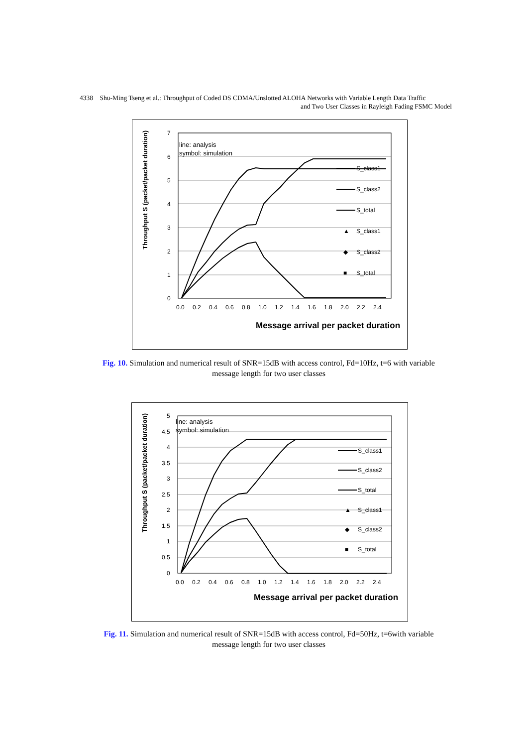4338 Shu-Ming Tseng et al.: Throughput of Coded DS CDMA/Unslotted ALOHA Networks with Variable Length Data Traffic
and Two User Classes in Rayleigh Fading FSMC Model
Throughput S (packet/packet duration)
7
6
5
4
3
2
1
0
0.0
0.2
0.4
0.6
0.8
1.0
1.2
1.4
1.6
1.8
2.0
2.2
2.4
line: analysis
symbol: simulation
S_class1
S_class2
S_total
▲
S_class1
◆
S_class2
■
S_total
Message arrival per packet duration
Fig. 10. Simulation and numerical result of SNR=15dB with access control, Fd=10Hz, t=6 with variable message length for two user classes
Throughput S (packet/packet duration)
5
4.5
4
3.5
3
2.5
2
1.5
1
0.5
0
0.0
0.2
0.4
0.6
0.8
1.0
1.2
1.4
1.6
1.8
2.0
2.2
2.4
line: analysis
symbol: simulation
S_class1
S_class2
S_total
▲
S_class1
◆
S_class2
■
S_total
Message arrival per packet duration
Fig. 11. Simulation and numerical result of SNR=15dB with access control, Fd=50Hz, t=6with variable message length for two user classes